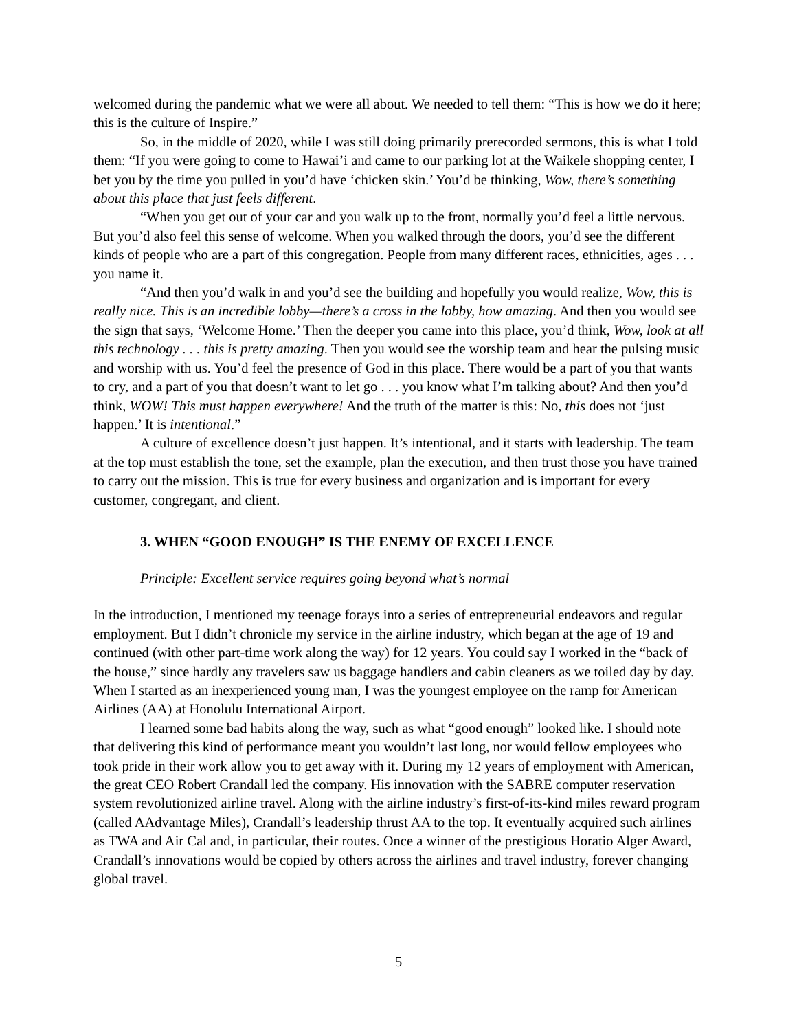welcomed during the pandemic what we were all about. We needed to tell them: “This is how we do it here; this is the culture of Inspire.”
So, in the middle of 2020, while I was still doing primarily prerecorded sermons, this is what I told them: “If you were going to come to Hawai’i and came to our parking lot at the Waikele shopping center, I bet you by the time you pulled in you’d have ‘chicken skin.’ You’d be thinking, Wow, there’s something about this place that just feels different.
“When you get out of your car and you walk up to the front, normally you’d feel a little nervous. But you’d also feel this sense of welcome. When you walked through the doors, you’d see the different kinds of people who are a part of this congregation. People from many different races, ethnicities, ages . . . you name it.
“And then you’d walk in and you’d see the building and hopefully you would realize, Wow, this is really nice. This is an incredible lobby—there’s a cross in the lobby, how amazing. And then you would see the sign that says, ‘Welcome Home.’ Then the deeper you came into this place, you’d think, Wow, look at all this technology . . . this is pretty amazing. Then you would see the worship team and hear the pulsing music and worship with us. You’d feel the presence of God in this place. There would be a part of you that wants to cry, and a part of you that doesn’t want to let go . . . you know what I’m talking about? And then you’d think, WOW! This must happen everywhere! And the truth of the matter is this: No, this does not ‘just happen.’ It is intentional.”
A culture of excellence doesn’t just happen. It’s intentional, and it starts with leadership. The team at the top must establish the tone, set the example, plan the execution, and then trust those you have trained to carry out the mission. This is true for every business and organization and is important for every customer, congregant, and client.
3. WHEN “GOOD ENOUGH” IS THE ENEMY OF EXCELLENCE
Principle: Excellent service requires going beyond what’s normal
In the introduction, I mentioned my teenage forays into a series of entrepreneurial endeavors and regular employment. But I didn’t chronicle my service in the airline industry, which began at the age of 19 and continued (with other part-time work along the way) for 12 years. You could say I worked in the “back of the house,” since hardly any travelers saw us baggage handlers and cabin cleaners as we toiled day by day. When I started as an inexperienced young man, I was the youngest employee on the ramp for American Airlines (AA) at Honolulu International Airport.
I learned some bad habits along the way, such as what “good enough” looked like. I should note that delivering this kind of performance meant you wouldn’t last long, nor would fellow employees who took pride in their work allow you to get away with it. During my 12 years of employment with American, the great CEO Robert Crandall led the company. His innovation with the SABRE computer reservation system revolutionized airline travel. Along with the airline industry’s first-of-its-kind miles reward program (called AAdvantage Miles), Crandall’s leadership thrust AA to the top. It eventually acquired such airlines as TWA and Air Cal and, in particular, their routes. Once a winner of the prestigious Horatio Alger Award, Crandall’s innovations would be copied by others across the airlines and travel industry, forever changing global travel.
5